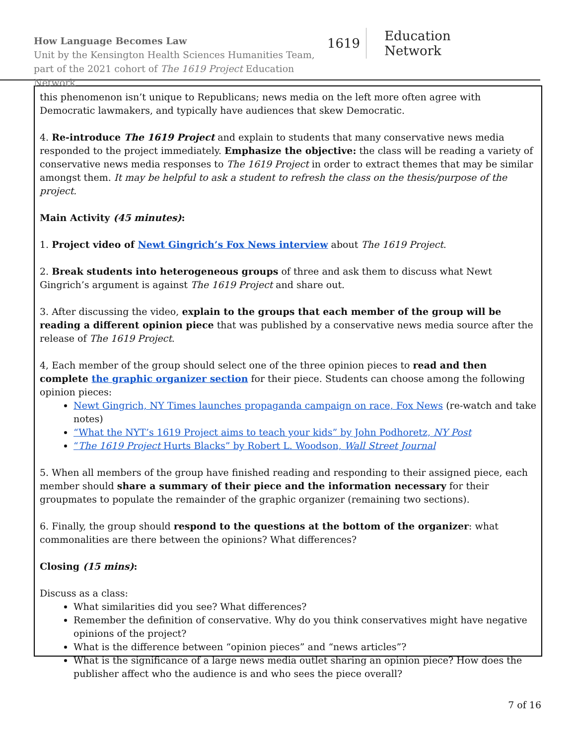How Language Becomes Law
Unit by the Kensington Health Sciences Humanities Team,
part of the 2021 cohort of The 1619 Project Education Network
1619 Education Network
this phenomenon isn’t unique to Republicans; news media on the left more often agree with Democratic lawmakers, and typically have audiences that skew Democratic.
4. Re-introduce The 1619 Project and explain to students that many conservative news media responded to the project immediately. Emphasize the objective: the class will be reading a variety of conservative news media responses to The 1619 Project in order to extract themes that may be similar amongst them. It may be helpful to ask a student to refresh the class on the thesis/purpose of the project.
Main Activity (45 minutes):
1. Project video of Newt Gingrich’s Fox News interview about The 1619 Project.
2. Break students into heterogeneous groups of three and ask them to discuss what Newt Gingrich’s argument is against The 1619 Project and share out.
3. After discussing the video, explain to the groups that each member of the group will be reading a different opinion piece that was published by a conservative news media source after the release of The 1619 Project.
4, Each member of the group should select one of the three opinion pieces to read and then complete the graphic organizer section for their piece. Students can choose among the following opinion pieces:
Newt Gingrich, NY Times launches propaganda campaign on race, Fox News (re-watch and take notes)
“What the NYT’s 1619 Project aims to teach your kids” by John Podhoretz, NY Post
“The 1619 Project Hurts Blacks” by Robert L. Woodson, Wall Street Journal
5. When all members of the group have finished reading and responding to their assigned piece, each member should share a summary of their piece and the information necessary for their groupmates to populate the remainder of the graphic organizer (remaining two sections).
6. Finally, the group should respond to the questions at the bottom of the organizer: what commonalities are there between the opinions? What differences?
Closing (15 mins):
Discuss as a class:
What similarities did you see? What differences?
Remember the definition of conservative. Why do you think conservatives might have negative opinions of the project?
What is the difference between “opinion pieces” and “news articles”?
What is the significance of a large news media outlet sharing an opinion piece? How does the publisher affect who the audience is and who sees the piece overall?
7 of 16